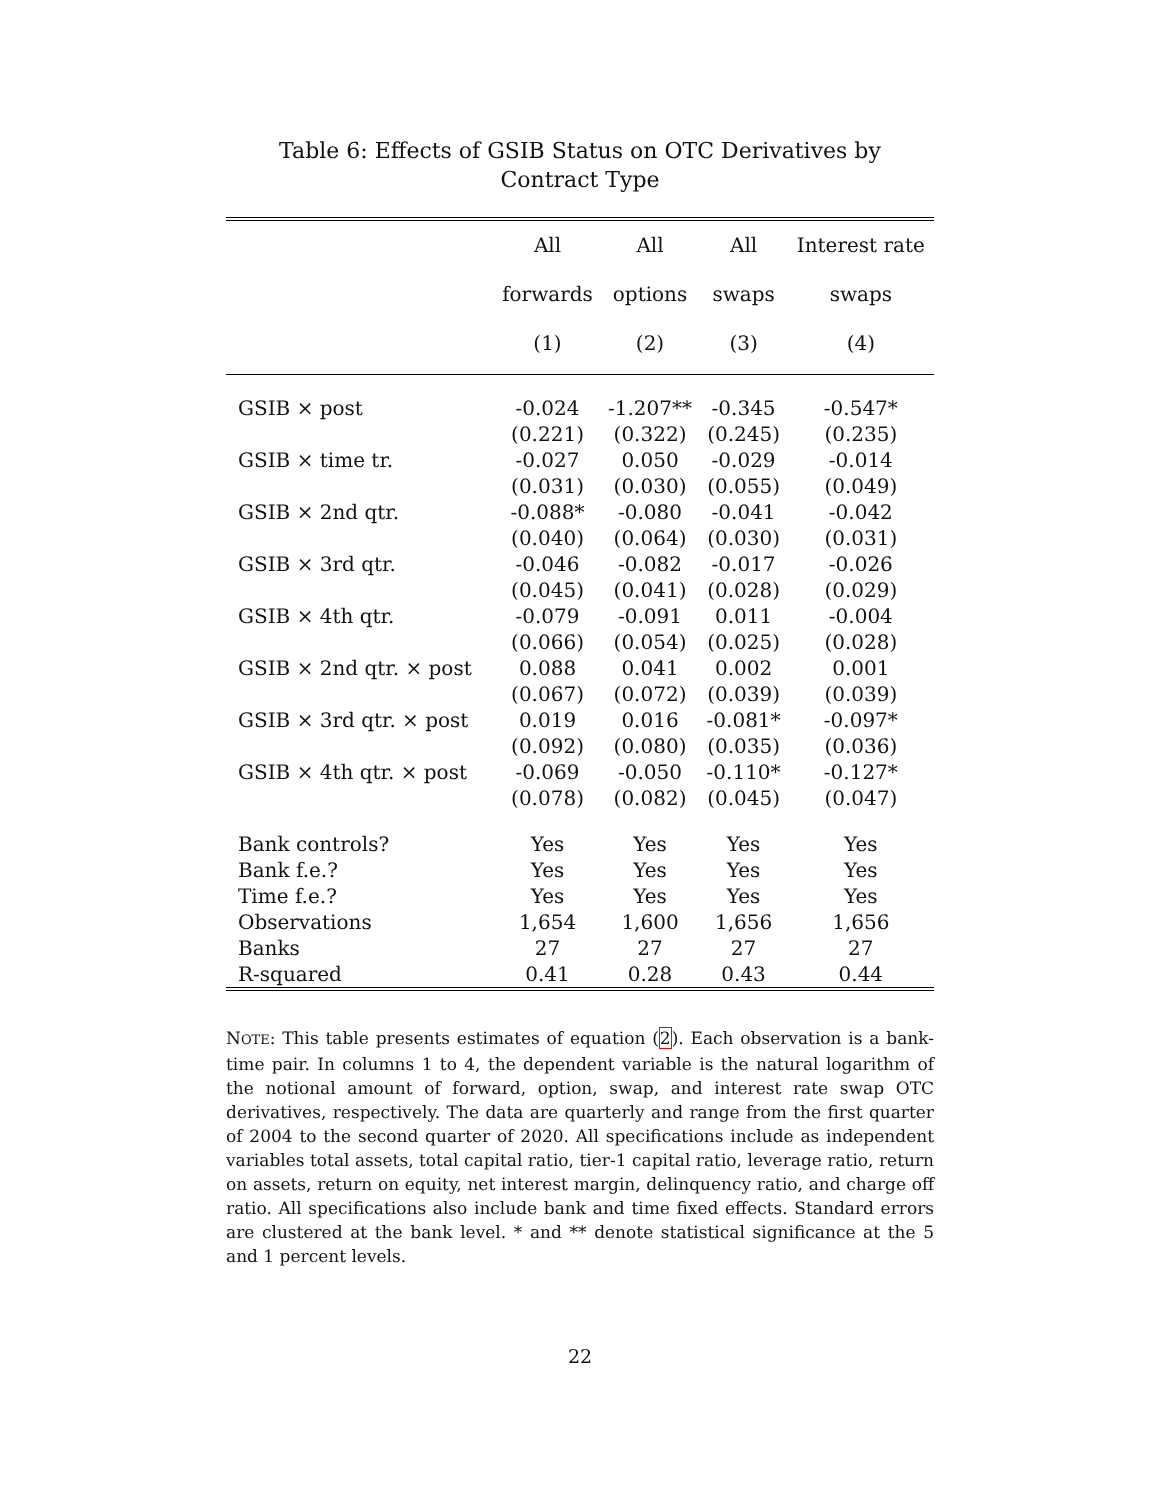Table 6: Effects of GSIB Status on OTC Derivatives by Contract Type
| | All | All | All | Interest rate |
| --- | --- | --- | --- | --- |
| | forwards | options | swaps | swaps |
| | (1) | (2) | (3) | (4) |
| GSIB × post | -0.024 | -1.207** | -0.345 | -0.547* |
| | (0.221) | (0.322) | (0.245) | (0.235) |
| GSIB × time tr. | -0.027 | 0.050 | -0.029 | -0.014 |
| | (0.031) | (0.030) | (0.055) | (0.049) |
| GSIB × 2nd qtr. | -0.088* | -0.080 | -0.041 | -0.042 |
| | (0.040) | (0.064) | (0.030) | (0.031) |
| GSIB × 3rd qtr. | -0.046 | -0.082 | -0.017 | -0.026 |
| | (0.045) | (0.041) | (0.028) | (0.029) |
| GSIB × 4th qtr. | -0.079 | -0.091 | 0.011 | -0.004 |
| | (0.066) | (0.054) | (0.025) | (0.028) |
| GSIB × 2nd qtr. × post | 0.088 | 0.041 | 0.002 | 0.001 |
| | (0.067) | (0.072) | (0.039) | (0.039) |
| GSIB × 3rd qtr. × post | 0.019 | 0.016 | -0.081* | -0.097* |
| | (0.092) | (0.080) | (0.035) | (0.036) |
| GSIB × 4th qtr. × post | -0.069 | -0.050 | -0.110* | -0.127* |
| | (0.078) | (0.082) | (0.045) | (0.047) |
| Bank controls? | Yes | Yes | Yes | Yes |
| Bank f.e.? | Yes | Yes | Yes | Yes |
| Time f.e.? | Yes | Yes | Yes | Yes |
| Observations | 1,654 | 1,600 | 1,656 | 1,656 |
| Banks | 27 | 27 | 27 | 27 |
| R-squared | 0.41 | 0.28 | 0.43 | 0.44 |
NOTE: This table presents estimates of equation (2). Each observation is a bank-time pair. In columns 1 to 4, the dependent variable is the natural logarithm of the notional amount of forward, option, swap, and interest rate swap OTC derivatives, respectively. The data are quarterly and range from the first quarter of 2004 to the second quarter of 2020. All specifications include as independent variables total assets, total capital ratio, tier-1 capital ratio, leverage ratio, return on assets, return on equity, net interest margin, delinquency ratio, and charge off ratio. All specifications also include bank and time fixed effects. Standard errors are clustered at the bank level. * and ** denote statistical significance at the 5 and 1 percent levels.
22